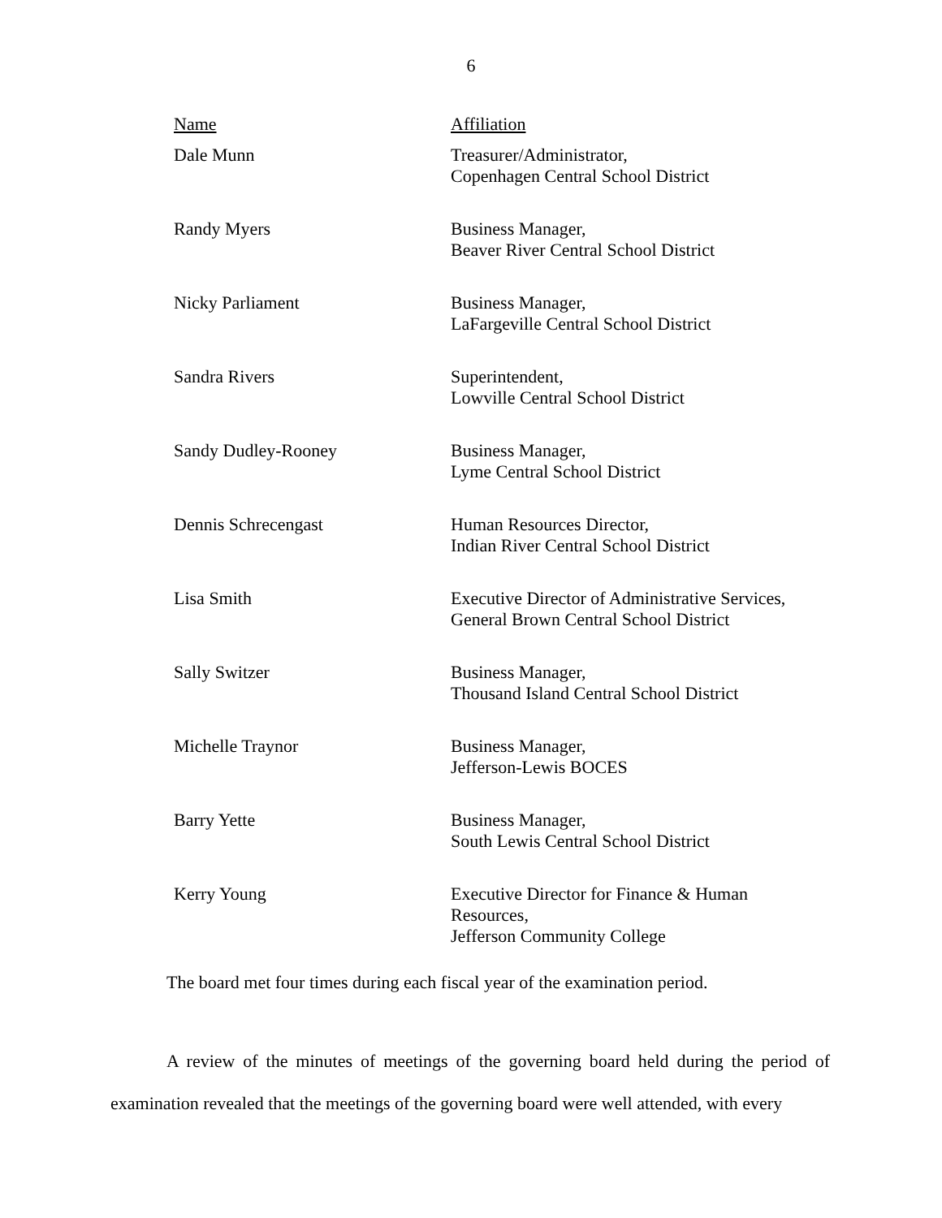6
| Name | Affiliation |
| --- | --- |
| Dale Munn | Treasurer/Administrator, Copenhagen Central School District |
| Randy Myers | Business Manager, Beaver River Central School District |
| Nicky Parliament | Business Manager, LaFargeville Central School District |
| Sandra Rivers | Superintendent, Lowville Central School District |
| Sandy Dudley-Rooney | Business Manager, Lyme Central School District |
| Dennis Schrecengast | Human Resources Director, Indian River Central School District |
| Lisa Smith | Executive Director of Administrative Services, General Brown Central School District |
| Sally Switzer | Business Manager, Thousand Island Central School District |
| Michelle Traynor | Business Manager, Jefferson-Lewis BOCES |
| Barry Yette | Business Manager, South Lewis Central School District |
| Kerry Young | Executive Director for Finance & Human Resources, Jefferson Community College |
The board met four times during each fiscal year of the examination period.
A review of the minutes of meetings of the governing board held during the period of examination revealed that the meetings of the governing board were well attended, with every